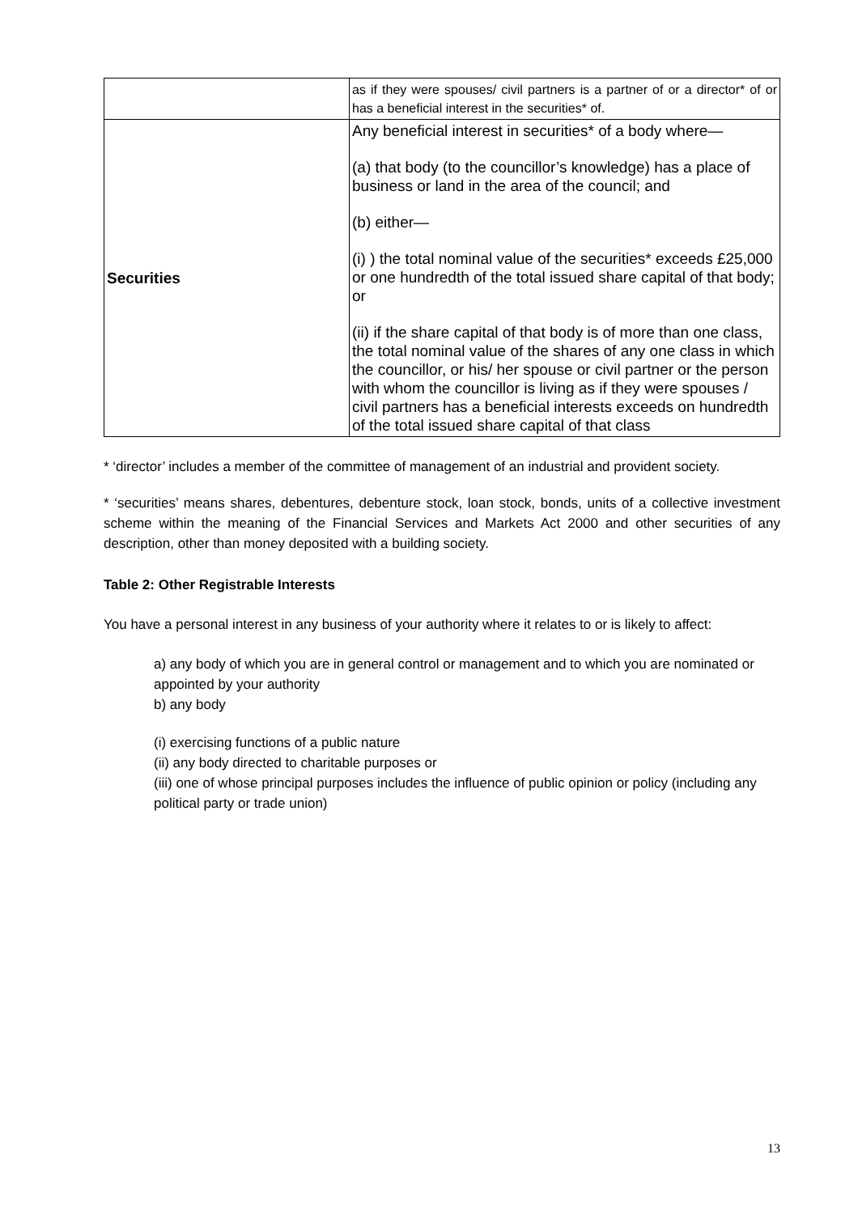| | as if they were spouses/ civil partners is a partner of or a director* of or has a beneficial interest in the securities* of. |
| Securities | Any beneficial interest in securities* of a body where— (a) that body (to the councillor’s knowledge) has a place of business or land in the area of the council; and (b) either— (i) ) the total nominal value of the securities* exceeds £25,000 or one hundredth of the total issued share capital of that body; or (ii) if the share capital of that body is of more than one class, the total nominal value of the shares of any one class in which the councillor, or his/ her spouse or civil partner or the person with whom the councillor is living as if they were spouses / civil partners has a beneficial interests exceeds on hundredth of the total issued share capital of that class |
* ‘director’ includes a member of the committee of management of an industrial and provident society.
* ‘securities’ means shares, debentures, debenture stock, loan stock, bonds, units of a collective investment scheme within the meaning of the Financial Services and Markets Act 2000 and other securities of any description, other than money deposited with a building society.
Table 2: Other Registrable Interests
You have a personal interest in any business of your authority where it relates to or is likely to affect:
a) any body of which you are in general control or management and to which you are nominated or appointed by your authority
b) any body
(i) exercising functions of a public nature
(ii) any body directed to charitable purposes or
(iii) one of whose principal purposes includes the influence of public opinion or policy (including any political party or trade union)
13